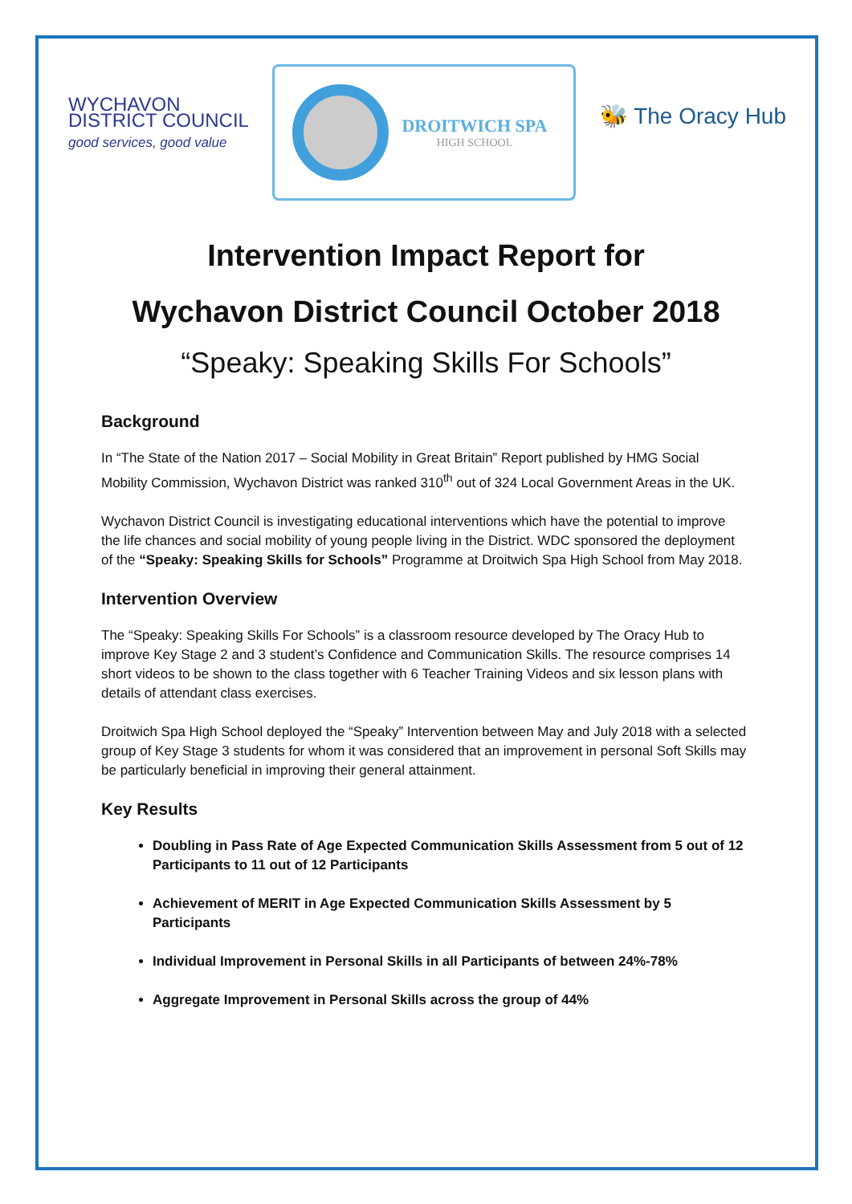WYCHAVON
DISTRICT COUNCIL
good services, good value
DROITWICH SPA
HIGH SCHOOL
🐝 The Oracy Hub
Intervention Impact Report for
Wychavon District Council October 2018
“Speaky: Speaking Skills For Schools”
Background
In “The State of the Nation 2017 – Social Mobility in Great Britain” Report published by HMG Social Mobility Commission, Wychavon District was ranked 310<sup>th</sup> out of 324 Local Government Areas in the UK.
Wychavon District Council is investigating educational interventions which have the potential to improve the life chances and social mobility of young people living in the District. WDC sponsored the deployment of the “Speaky: Speaking Skills for Schools” Programme at Droitwich Spa High School from May 2018.
Intervention Overview
The “Speaky: Speaking Skills For Schools” is a classroom resource developed by The Oracy Hub to improve Key Stage 2 and 3 student’s Confidence and Communication Skills. The resource comprises 14 short videos to be shown to the class together with 6 Teacher Training Videos and six lesson plans with details of attendant class exercises.
Droitwich Spa High School deployed the “Speaky” Intervention between May and July 2018 with a selected group of Key Stage 3 students for whom it was considered that an improvement in personal Soft Skills may be particularly beneficial in improving their general attainment.
Key Results
Doubling in Pass Rate of Age Expected Communication Skills Assessment from 5 out of 12 Participants to 11 out of 12 Participants
Achievement of MERIT in Age Expected Communication Skills Assessment by 5 Participants
Individual Improvement in Personal Skills in all Participants of between 24%-78%
Aggregate Improvement in Personal Skills across the group of 44%